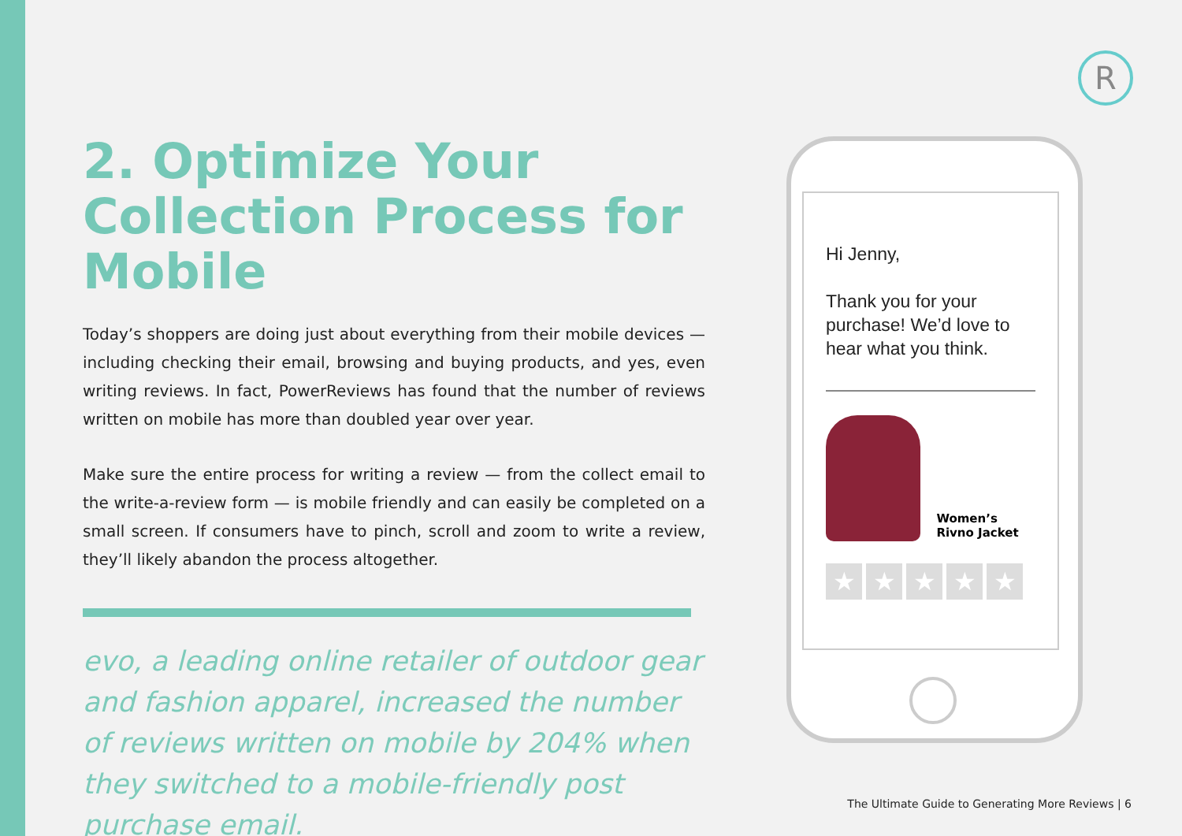R
2. Optimize Your Collection Process for Mobile
Today’s shoppers are doing just about everything from their mobile devices — including checking their email, browsing and buying products, and yes, even writing reviews. In fact, PowerReviews has found that the number of reviews written on mobile has more than doubled year over year.
Make sure the entire process for writing a review — from the collect email to the write-a-review form — is mobile friendly and can easily be completed on a small screen. If consumers have to pinch, scroll and zoom to write a review, they’ll likely abandon the process altogether.
evo, a leading online retailer of outdoor gear and fashion apparel, increased the number of reviews written on mobile by 204% when they switched to a mobile-friendly post purchase email.
Hi Jenny,
Thank you for your purchase! We’d love to hear what you think.
Women’s
Rivno Jacket
★ ★ ★ ★ ★
The Ultimate Guide to Generating More Reviews | 6